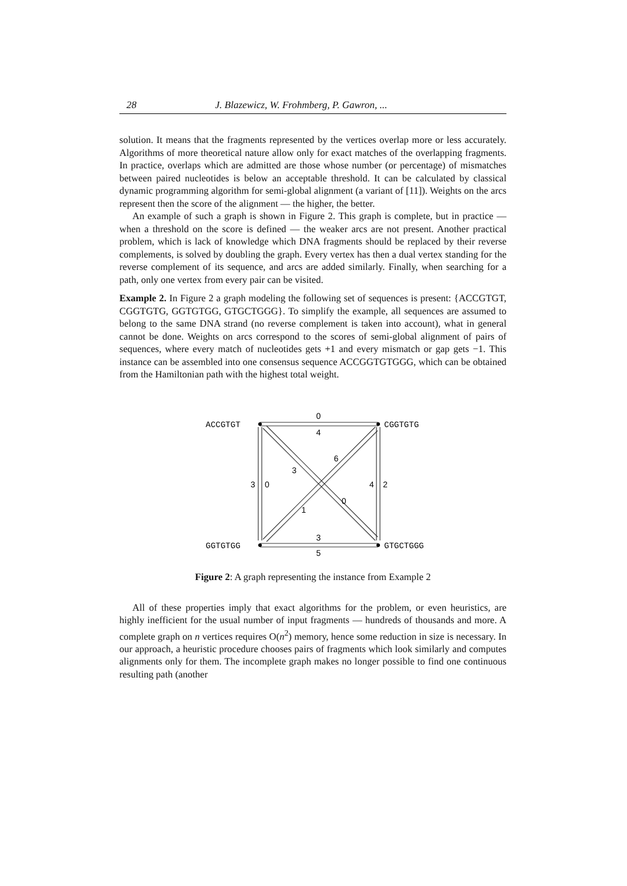28 J. Blazewicz, W. Frohmberg, P. Gawron, ...
solution. It means that the fragments represented by the vertices overlap more or less accurately. Algorithms of more theoretical nature allow only for exact matches of the overlapping fragments. In practice, overlaps which are admitted are those whose number (or percentage) of mismatches between paired nucleotides is below an acceptable threshold. It can be calculated by classical dynamic programming algorithm for semi-global alignment (a variant of [11]). Weights on the arcs represent then the score of the alignment — the higher, the better.
An example of such a graph is shown in Figure 2. This graph is complete, but in practice — when a threshold on the score is defined — the weaker arcs are not present. Another practical problem, which is lack of knowledge which DNA fragments should be replaced by their reverse complements, is solved by doubling the graph. Every vertex has then a dual vertex standing for the reverse complement of its sequence, and arcs are added similarly. Finally, when searching for a path, only one vertex from every pair can be visited.
Example 2. In Figure 2 a graph modeling the following set of sequences is present: {ACCGTGT, CGGTGTG, GGTGTGG, GTGCTGGG}. To simplify the example, all sequences are assumed to belong to the same DNA strand (no reverse complement is taken into account), what in general cannot be done. Weights on arcs correspond to the scores of semi-global alignment of pairs of sequences, where every match of nucleotides gets +1 and every mismatch or gap gets −1. This instance can be assembled into one consensus sequence ACCGGTGTGGG, which can be obtained from the Hamiltonian path with the highest total weight.
ACCGTGT
CGGTGTG
GGTGTGG
GTGCTGGG
0
4
3
5
3
0
4
2
3
6
1
0
Figure 2: A graph representing the instance from Example 2
All of these properties imply that exact algorithms for the problem, or even heuristics, are highly inefficient for the usual number of input fragments — hundreds of thousands and more. A complete graph on n vertices requires O(n<sup>2</sup>) memory, hence some reduction in size is necessary. In our approach, a heuristic procedure chooses pairs of fragments which look similarly and computes alignments only for them. The incomplete graph makes no longer possible to find one continuous resulting path (another